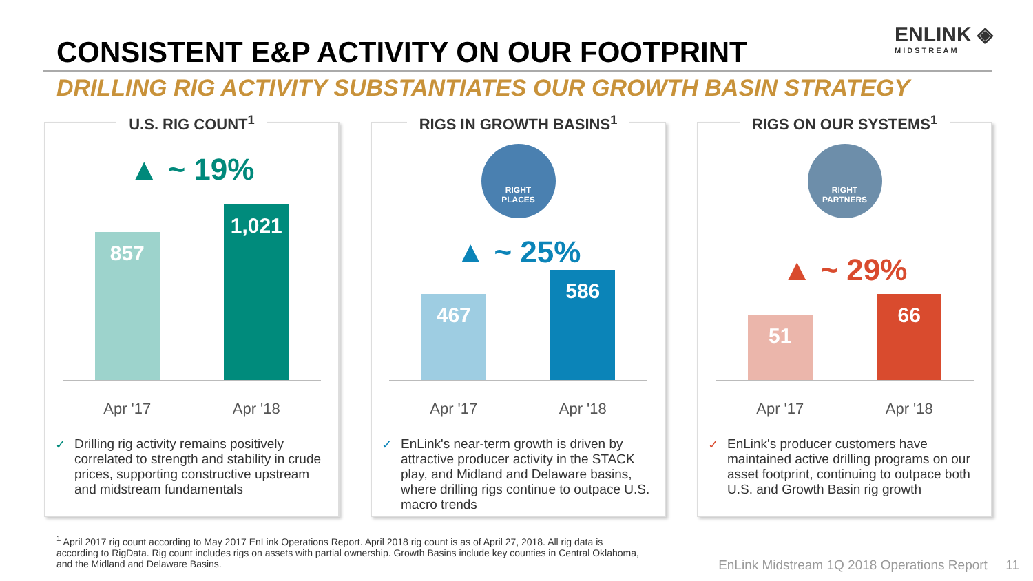CONSISTENT E&P ACTIVITY ON OUR FOOTPRINT
ENLINK ◈
MIDSTREAM
DRILLING RIG ACTIVITY SUBSTANTIATES OUR GROWTH BASIN STRATEGY
U.S. RIG COUNT<sup>1</sup>
▲ ~ 19%
857
1,021
Apr '17 Apr '18
✓ Drilling rig activity remains positively correlated to strength and stability in crude prices, supporting constructive upstream and midstream fundamentals
RIGS IN GROWTH BASINS<sup>1</sup>
RIGHT
PLACES
▲ ~ 25%
467
586
Apr '17 Apr '18
✓ EnLink's near-term growth is driven by attractive producer activity in the STACK play, and Midland and Delaware basins, where drilling rigs continue to outpace U.S. macro trends
RIGS ON OUR SYSTEMS<sup>1</sup>
RIGHT
PARTNERS
▲ ~ 29%
51
66
Apr '17 Apr '18
✓ EnLink's producer customers have maintained active drilling programs on our asset footprint, continuing to outpace both U.S. and Growth Basin rig growth
<sup>1</sup> April 2017 rig count according to May 2017 EnLink Operations Report. April 2018 rig count is as of April 27, 2018. All rig data is according to RigData. Rig count includes rigs on assets with partial ownership. Growth Basins include key counties in Central Oklahoma, and the Midland and Delaware Basins.
EnLink Midstream 1Q 2018 Operations Report 11